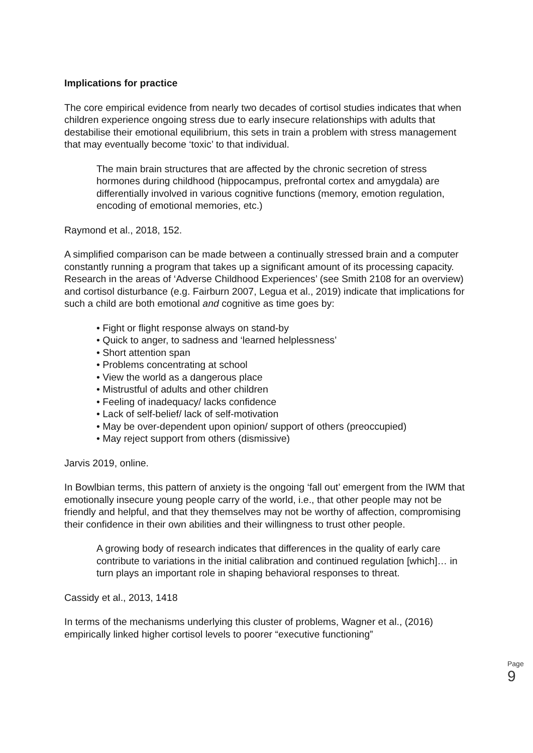Implications for practice
The core empirical evidence from nearly two decades of cortisol studies indicates that when children experience ongoing stress due to early insecure relationships with adults that destabilise their emotional equilibrium, this sets in train a problem with stress management that may eventually become ‘toxic’ to that individual.
The main brain structures that are affected by the chronic secretion of stress hormones during childhood (hippocampus, prefrontal cortex and amygdala) are differentially involved in various cognitive functions (memory, emotion regulation, encoding of emotional memories, etc.)
Raymond et al., 2018, 152.
A simplified comparison can be made between a continually stressed brain and a computer constantly running a program that takes up a significant amount of its processing capacity. Research in the areas of ‘Adverse Childhood Experiences’ (see Smith 2108 for an overview) and cortisol disturbance (e.g. Fairburn 2007, Legua et al., 2019) indicate that implications for such a child are both emotional and cognitive as time goes by:
• Fight or flight response always on stand-by
• Quick to anger, to sadness and ‘learned helplessness’
• Short attention span
• Problems concentrating at school
• View the world as a dangerous place
• Mistrustful of adults and other children
• Feeling of inadequacy/ lacks confidence
• Lack of self-belief/ lack of self-motivation
• May be over-dependent upon opinion/ support of others (preoccupied)
• May reject support from others (dismissive)
Jarvis 2019, online.
In Bowlbian terms, this pattern of anxiety is the ongoing ‘fall out’ emergent from the IWM that emotionally insecure young people carry of the world, i.e., that other people may not be friendly and helpful, and that they themselves may not be worthy of affection, compromising their confidence in their own abilities and their willingness to trust other people.
A growing body of research indicates that differences in the quality of early care contribute to variations in the initial calibration and continued regulation [which]… in turn plays an important role in shaping behavioral responses to threat.
Cassidy et al., 2013, 1418
In terms of the mechanisms underlying this cluster of problems, Wagner et al., (2016) empirically linked higher cortisol levels to poorer “executive functioning”
Page 9